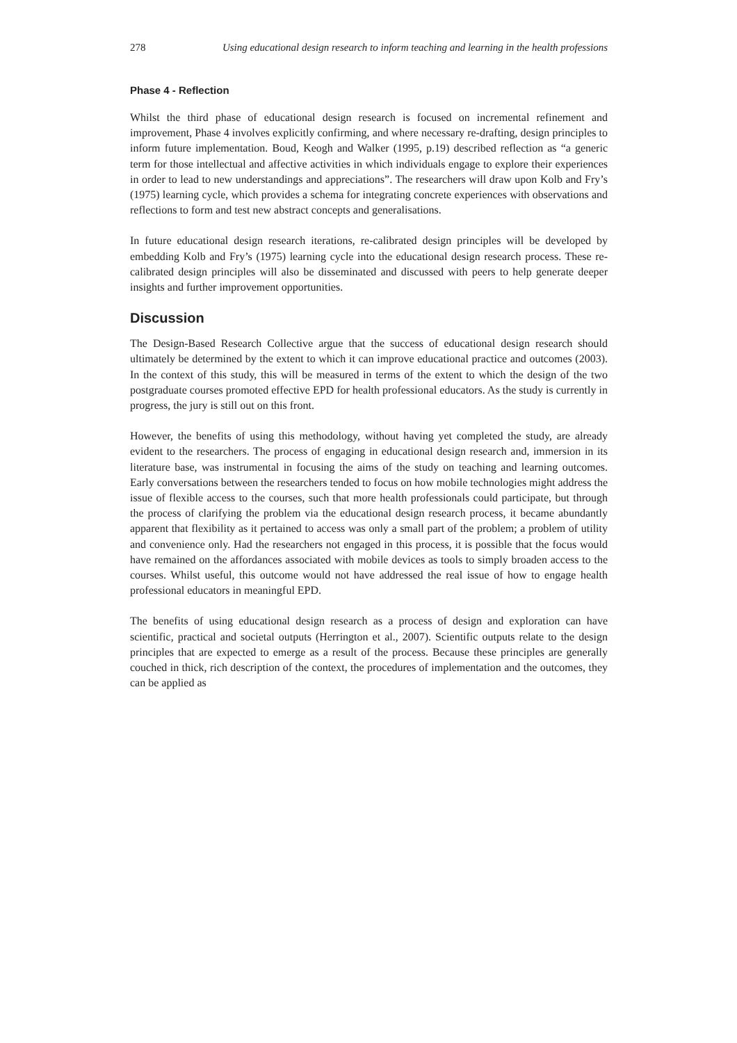278 Using educational design research to inform teaching and learning in the health professions
Phase 4 - Reflection
Whilst the third phase of educational design research is focused on incremental refinement and improvement, Phase 4 involves explicitly confirming, and where necessary re-drafting, design principles to inform future implementation. Boud, Keogh and Walker (1995, p.19) described reflection as “a generic term for those intellectual and affective activities in which individuals engage to explore their experiences in order to lead to new understandings and appreciations”. The researchers will draw upon Kolb and Fry’s (1975) learning cycle, which provides a schema for integrating concrete experiences with observations and reflections to form and test new abstract concepts and generalisations.
In future educational design research iterations, re-calibrated design principles will be developed by embedding Kolb and Fry’s (1975) learning cycle into the educational design research process. These re-calibrated design principles will also be disseminated and discussed with peers to help generate deeper insights and further improvement opportunities.
Discussion
The Design-Based Research Collective argue that the success of educational design research should ultimately be determined by the extent to which it can improve educational practice and outcomes (2003). In the context of this study, this will be measured in terms of the extent to which the design of the two postgraduate courses promoted effective EPD for health professional educators. As the study is currently in progress, the jury is still out on this front.
However, the benefits of using this methodology, without having yet completed the study, are already evident to the researchers. The process of engaging in educational design research and, immersion in its literature base, was instrumental in focusing the aims of the study on teaching and learning outcomes. Early conversations between the researchers tended to focus on how mobile technologies might address the issue of flexible access to the courses, such that more health professionals could participate, but through the process of clarifying the problem via the educational design research process, it became abundantly apparent that flexibility as it pertained to access was only a small part of the problem; a problem of utility and convenience only. Had the researchers not engaged in this process, it is possible that the focus would have remained on the affordances associated with mobile devices as tools to simply broaden access to the courses. Whilst useful, this outcome would not have addressed the real issue of how to engage health professional educators in meaningful EPD.
The benefits of using educational design research as a process of design and exploration can have scientific, practical and societal outputs (Herrington et al., 2007). Scientific outputs relate to the design principles that are expected to emerge as a result of the process. Because these principles are generally couched in thick, rich description of the context, the procedures of implementation and the outcomes, they can be applied as